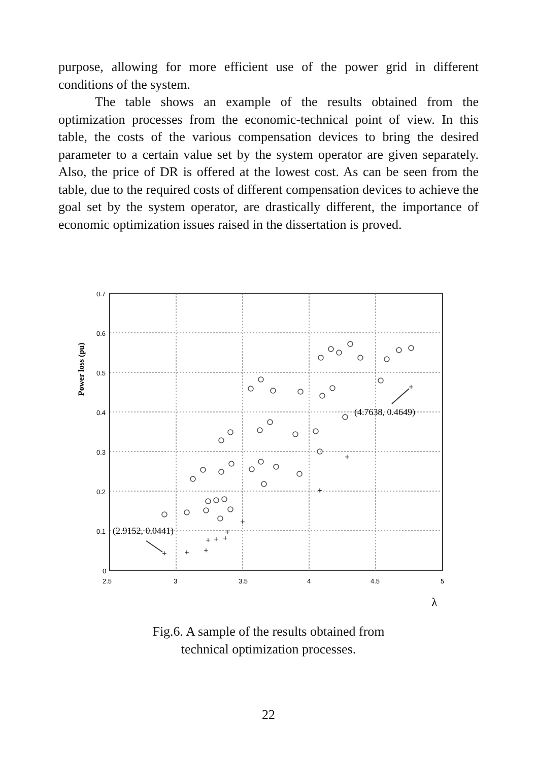purpose, allowing for more efficient use of the power grid in different conditions of the system.
The table shows an example of the results obtained from the optimization processes from the economic-technical point of view. In this table, the costs of the various compensation devices to bring the desired parameter to a certain value set by the system operator are given separately. Also, the price of DR is offered at the lowest cost. As can be seen from the table, due to the required costs of different compensation devices to achieve the goal set by the system operator, are drastically different, the importance of economic optimization issues raised in the dissertation is proved.
0.7
0.6
0.5
0.4
0.3
0.2
0.1
0
2.5
3
3.5
4
4.5
5
Power loss (pu)
λ
(2.9152, 0.0441)
(4.7638, 0.4649)
+
+
+
+
+
+
+
+
+
+
+
Fig.6. A sample of the results obtained from
technical optimization processes.
22